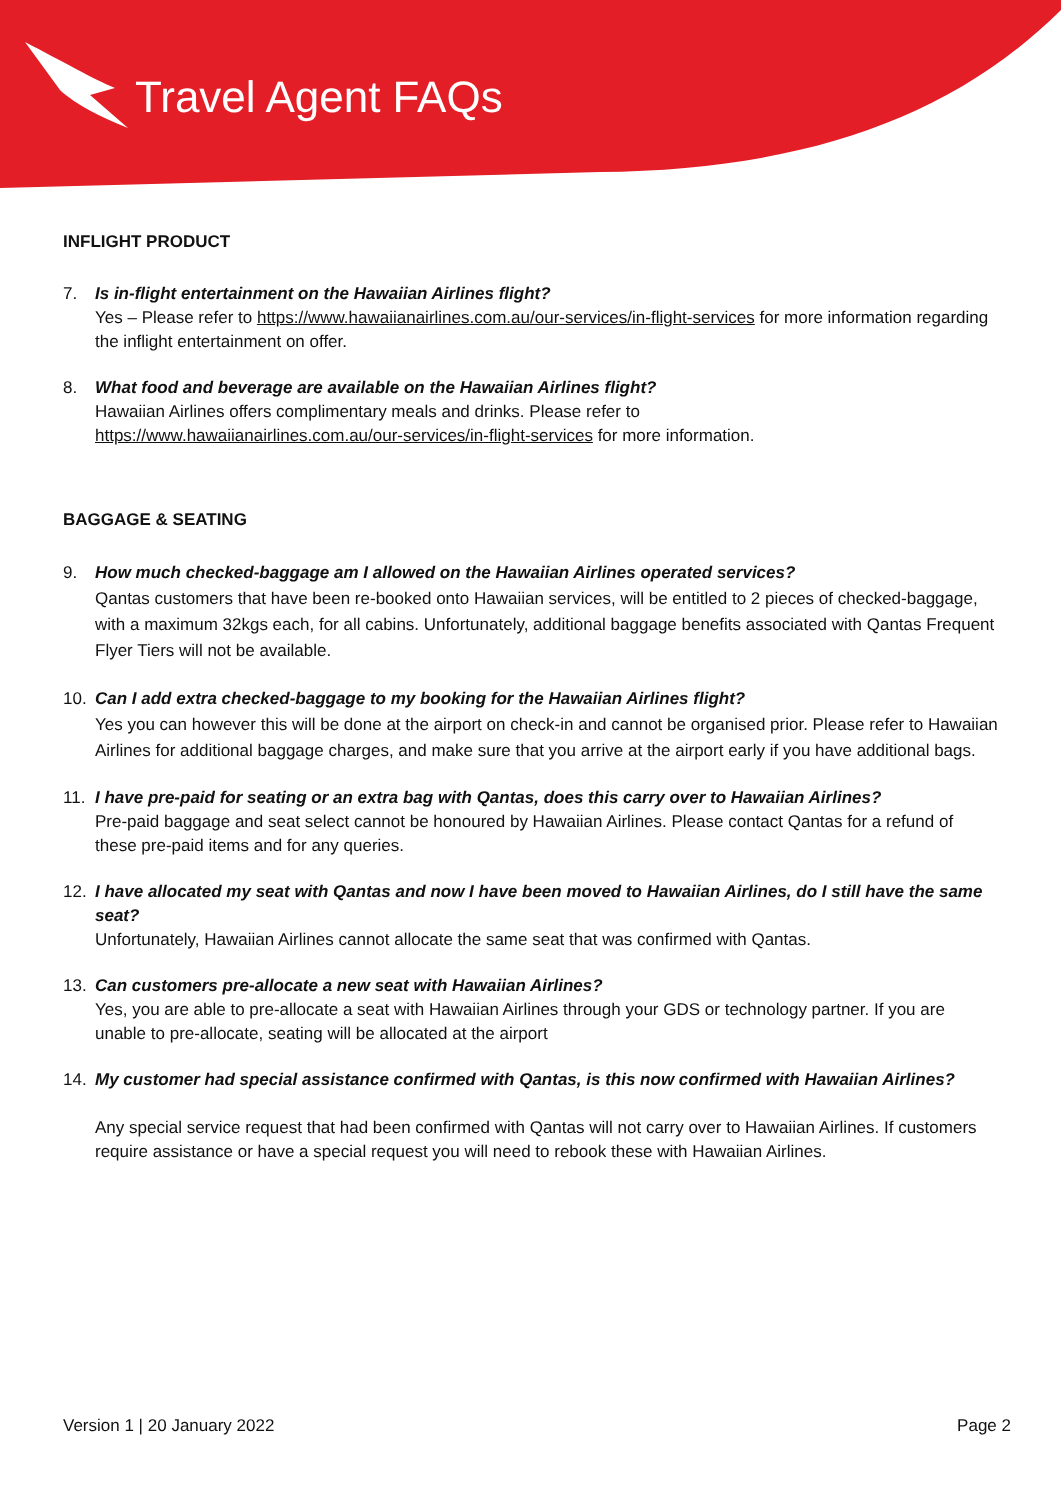Travel Agent FAQs
INFLIGHT PRODUCT
7. Is in-flight entertainment on the Hawaiian Airlines flight?
Yes – Please refer to https://www.hawaiianairlines.com.au/our-services/in-flight-services for more information regarding the inflight entertainment on offer.
8. What food and beverage are available on the Hawaiian Airlines flight?
Hawaiian Airlines offers complimentary meals and drinks. Please refer to
https://www.hawaiianairlines.com.au/our-services/in-flight-services for more information.
BAGGAGE & SEATING
9. How much checked-baggage am I allowed on the Hawaiian Airlines operated services?
Qantas customers that have been re-booked onto Hawaiian services, will be entitled to 2 pieces of checked-baggage, with a maximum 32kgs each, for all cabins. Unfortunately, additional baggage benefits associated with Qantas Frequent Flyer Tiers will not be available.
10. Can I add extra checked-baggage to my booking for the Hawaiian Airlines flight?
Yes you can however this will be done at the airport on check-in and cannot be organised prior. Please refer to Hawaiian Airlines for additional baggage charges, and make sure that you arrive at the airport early if you have additional bags.
11. I have pre-paid for seating or an extra bag with Qantas, does this carry over to Hawaiian Airlines?
Pre-paid baggage and seat select cannot be honoured by Hawaiian Airlines. Please contact Qantas for a refund of these pre-paid items and for any queries.
12. I have allocated my seat with Qantas and now I have been moved to Hawaiian Airlines, do I still have the same seat?
Unfortunately, Hawaiian Airlines cannot allocate the same seat that was confirmed with Qantas.
13. Can customers pre-allocate a new seat with Hawaiian Airlines?
Yes, you are able to pre-allocate a seat with Hawaiian Airlines through your GDS or technology partner. If you are unable to pre-allocate, seating will be allocated at the airport
14. My customer had special assistance confirmed with Qantas, is this now confirmed with Hawaiian Airlines?
Any special service request that had been confirmed with Qantas will not carry over to Hawaiian Airlines. If customers require assistance or have a special request you will need to rebook these with Hawaiian Airlines.
Version 1 | 20 January 2022 Page 2